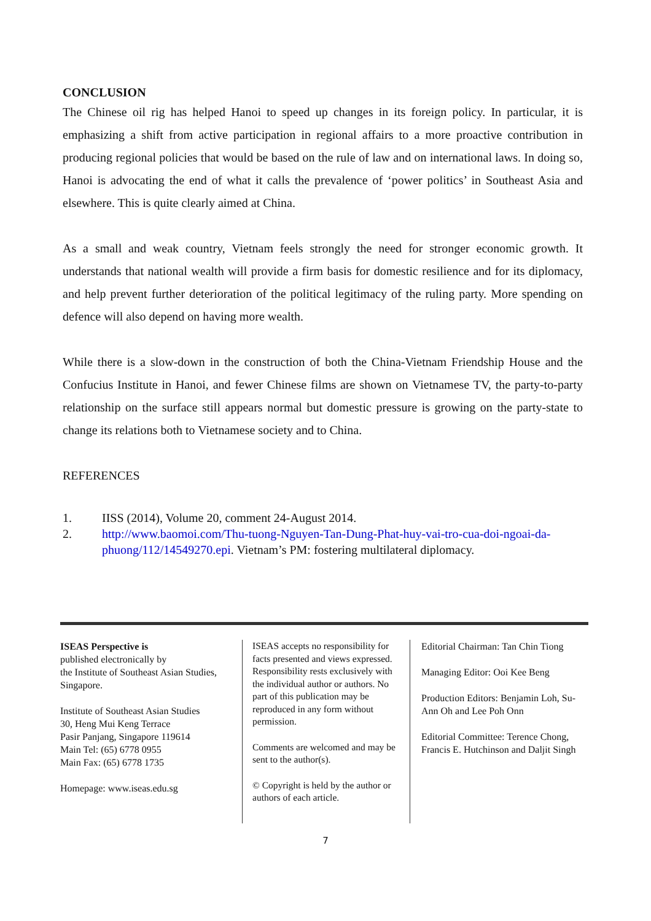CONCLUSION
The Chinese oil rig has helped Hanoi to speed up changes in its foreign policy. In particular, it is emphasizing a shift from active participation in regional affairs to a more proactive contribution in producing regional policies that would be based on the rule of law and on international laws. In doing so, Hanoi is advocating the end of what it calls the prevalence of ‘power politics’ in Southeast Asia and elsewhere. This is quite clearly aimed at China.
As a small and weak country, Vietnam feels strongly the need for stronger economic growth. It understands that national wealth will provide a firm basis for domestic resilience and for its diplomacy, and help prevent further deterioration of the political legitimacy of the ruling party. More spending on defence will also depend on having more wealth.
While there is a slow-down in the construction of both the China-Vietnam Friendship House and the Confucius Institute in Hanoi, and fewer Chinese films are shown on Vietnamese TV, the party-to-party relationship on the surface still appears normal but domestic pressure is growing on the party-state to change its relations both to Vietnamese society and to China.
REFERENCES
1. IISS (2014), Volume 20, comment 24-August 2014.
2. http://www.baomoi.com/Thu-tuong-Nguyen-Tan-Dung-Phat-huy-vai-tro-cua-doi-ngoai-da-phuong/112/14549270.epi. Vietnam’s PM: fostering multilateral diplomacy.
ISEAS Perspective is
published electronically by
the Institute of Southeast Asian Studies, Singapore.
Institute of Southeast Asian Studies
30, Heng Mui Keng Terrace
Pasir Panjang, Singapore 119614
Main Tel: (65) 6778 0955
Main Fax: (65) 6778 1735
Homepage: www.iseas.edu.sg
ISEAS accepts no responsibility for facts presented and views expressed. Responsibility rests exclusively with the individual author or authors. No part of this publication may be reproduced in any form without permission.
Comments are welcomed and may be sent to the author(s).
© Copyright is held by the author or authors of each article.
Editorial Chairman: Tan Chin Tiong
Managing Editor: Ooi Kee Beng
Production Editors: Benjamin Loh, Su-Ann Oh and Lee Poh Onn
Editorial Committee: Terence Chong, Francis E. Hutchinson and Daljit Singh
7